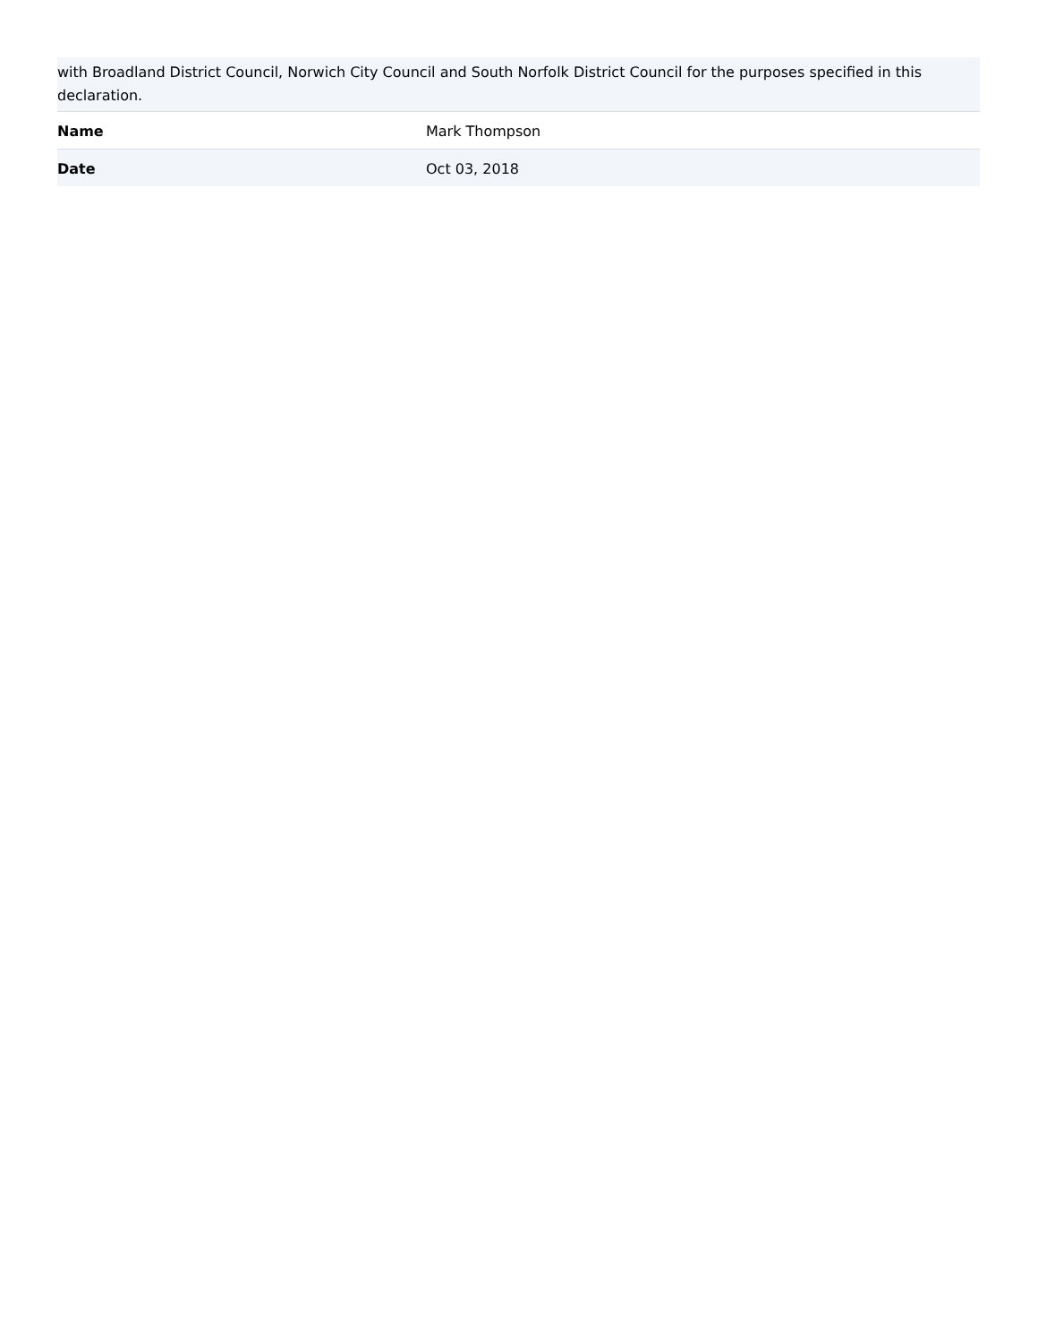| with Broadland District Council, Norwich City Council and South Norfolk District Council for the purposes specified in this declaration. | |
| Name | Mark Thompson |
| Date | Oct 03, 2018 |